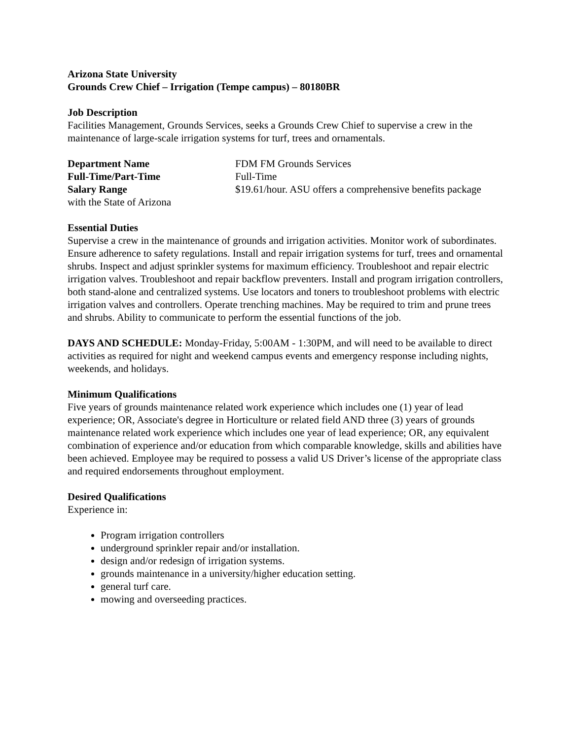Arizona State University
Grounds Crew Chief – Irrigation (Tempe campus) – 80180BR
Job Description
Facilities Management, Grounds Services, seeks a Grounds Crew Chief to supervise a crew in the maintenance of large-scale irrigation systems for turf, trees and ornamentals.
Department Name FDM FM Grounds Services
Full-Time/Part-Time Full-Time
Salary Range $19.61/hour. ASU offers a comprehensive benefits package
with the State of Arizona
Essential Duties
Supervise a crew in the maintenance of grounds and irrigation activities. Monitor work of subordinates. Ensure adherence to safety regulations. Install and repair irrigation systems for turf, trees and ornamental shrubs. Inspect and adjust sprinkler systems for maximum efficiency. Troubleshoot and repair electric irrigation valves. Troubleshoot and repair backflow preventers. Install and program irrigation controllers, both stand-alone and centralized systems. Use locators and toners to troubleshoot problems with electric irrigation valves and controllers. Operate trenching machines. May be required to trim and prune trees and shrubs. Ability to communicate to perform the essential functions of the job.
DAYS AND SCHEDULE: Monday-Friday, 5:00AM - 1:30PM, and will need to be available to direct activities as required for night and weekend campus events and emergency response including nights, weekends, and holidays.
Minimum Qualifications
Five years of grounds maintenance related work experience which includes one (1) year of lead experience; OR, Associate's degree in Horticulture or related field AND three (3) years of grounds maintenance related work experience which includes one year of lead experience; OR, any equivalent combination of experience and/or education from which comparable knowledge, skills and abilities have been achieved. Employee may be required to possess a valid US Driver’s license of the appropriate class and required endorsements throughout employment.
Desired Qualifications
Experience in:
Program irrigation controllers
underground sprinkler repair and/or installation.
design and/or redesign of irrigation systems.
grounds maintenance in a university/higher education setting.
general turf care.
mowing and overseeding practices.